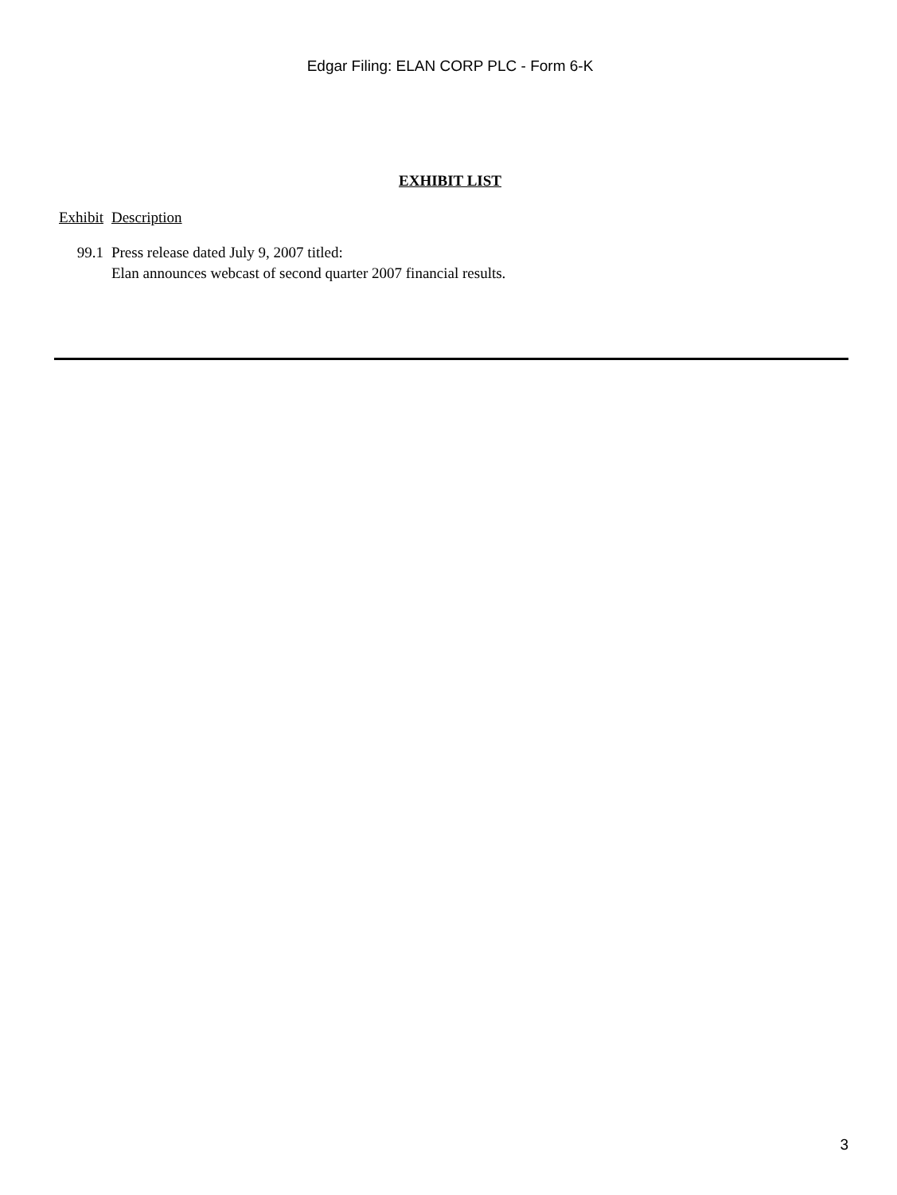Edgar Filing: ELAN CORP PLC - Form 6-K
EXHIBIT LIST
| Exhibit | Description |
| --- | --- |
| 99.1 | Press release dated July 9, 2007 titled: Elan announces webcast of second quarter 2007 financial results. |
3